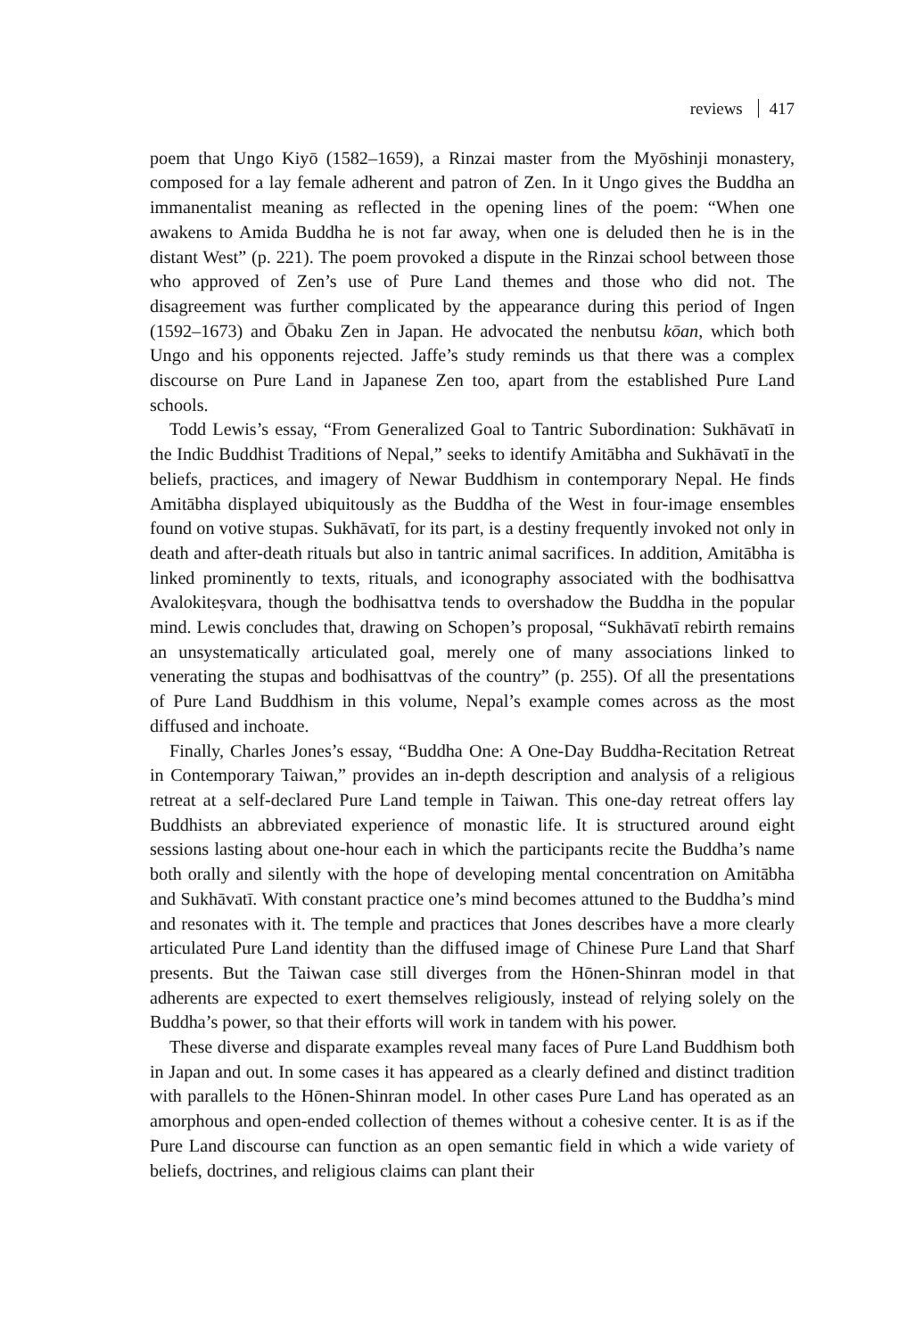reviews 417
poem that Ungo Kiyō (1582–1659), a Rinzai master from the Myōshinji monastery, composed for a lay female adherent and patron of Zen. In it Ungo gives the Buddha an immanentalist meaning as reflected in the opening lines of the poem: “When one awakens to Amida Buddha he is not far away, when one is deluded then he is in the distant West” (p. 221). The poem provoked a dispute in the Rinzai school between those who approved of Zen’s use of Pure Land themes and those who did not. The disagreement was further complicated by the appearance during this period of Ingen (1592–1673) and Ōbaku Zen in Japan. He advocated the nenbutsu kōan, which both Ungo and his opponents rejected. Jaffe’s study reminds us that there was a complex discourse on Pure Land in Japanese Zen too, apart from the established Pure Land schools.
Todd Lewis’s essay, “From Generalized Goal to Tantric Subordination: Sukhāvatī in the Indic Buddhist Traditions of Nepal,” seeks to identify Amitābha and Sukhāvatī in the beliefs, practices, and imagery of Newar Buddhism in contemporary Nepal. He finds Amitābha displayed ubiquitously as the Buddha of the West in four-image ensembles found on votive stupas. Sukhāvatī, for its part, is a destiny frequently invoked not only in death and after-death rituals but also in tantric animal sacrifices. In addition, Amitābha is linked prominently to texts, rituals, and iconography associated with the bodhisattva Avalokiteṣvara, though the bodhisattva tends to overshadow the Buddha in the popular mind. Lewis concludes that, drawing on Schopen’s proposal, “Sukhāvatī rebirth remains an unsystematically articulated goal, merely one of many associations linked to venerating the stupas and bodhisattvas of the country” (p. 255). Of all the presentations of Pure Land Buddhism in this volume, Nepal’s example comes across as the most diffused and inchoate.
Finally, Charles Jones’s essay, “Buddha One: A One-Day Buddha-Recitation Retreat in Contemporary Taiwan,” provides an in-depth description and analysis of a religious retreat at a self-declared Pure Land temple in Taiwan. This one-day retreat offers lay Buddhists an abbreviated experience of monastic life. It is structured around eight sessions lasting about one-hour each in which the participants recite the Buddha’s name both orally and silently with the hope of developing mental concentration on Amitābha and Sukhāvatī. With constant practice one’s mind becomes attuned to the Buddha’s mind and resonates with it. The temple and practices that Jones describes have a more clearly articulated Pure Land identity than the diffused image of Chinese Pure Land that Sharf presents. But the Taiwan case still diverges from the Hōnen-Shinran model in that adherents are expected to exert themselves religiously, instead of relying solely on the Buddha’s power, so that their efforts will work in tandem with his power.
These diverse and disparate examples reveal many faces of Pure Land Buddhism both in Japan and out. In some cases it has appeared as a clearly defined and distinct tradition with parallels to the Hōnen-Shinran model. In other cases Pure Land has operated as an amorphous and open-ended collection of themes without a cohesive center. It is as if the Pure Land discourse can function as an open semantic field in which a wide variety of beliefs, doctrines, and religious claims can plant their